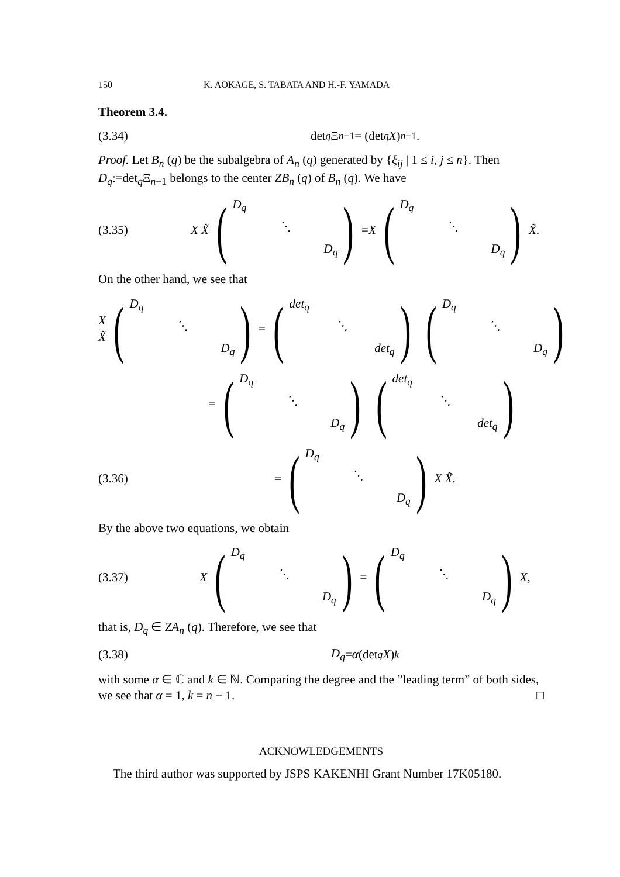150 K. AOKAGE, S. TABATA AND H.-F. YAMADA
Theorem 3.4.
(3.34) det<sub>q</sub> Ξ<sub>n−1</sub> = (det<sub>q</sub> X)<sup>n−1</sup>.
Proof. Let B<sub>n</sub> (q) be the subalgebra of A<sub>n</sub> (q) generated by {ξ<sub>ij</sub> | 1 ≤ i, j ≤ n}. Then D<sub>q</sub>:=det<sub>q</sub>Ξ<sub>n−1</sub> belongs to the center ZB<sub>n</sub> (q) of B<sub>n</sub> (q). We have
(3.35) X X̃ (D<sub>q</sub> ⋱ D<sub>q</sub>) = X (D<sub>q</sub> ⋱ D<sub>q</sub>) X̃.
On the other hand, we see that
X X̃ (D<sub>q</sub> ⋱ D<sub>q</sub>) = (det<sub>q</sub> ⋱ det<sub>q</sub>) (D<sub>q</sub> ⋱ D<sub>q</sub>)
= (D<sub>q</sub> ⋱ D<sub>q</sub>) (det<sub>q</sub> ⋱ det<sub>q</sub>)
(3.36) = (D<sub>q</sub> ⋱ D<sub>q</sub>) X X̃.
By the above two equations, we obtain
(3.37) X (D<sub>q</sub> ⋱ D<sub>q</sub>) = (D<sub>q</sub> ⋱ D<sub>q</sub>) X,
that is, D<sub>q</sub> ∈ ZA<sub>n</sub> (q). Therefore, we see that
(3.38) D<sub>q</sub> = α (det<sub>q</sub> X)<sup>k</sup>
with some α ∈ ℂ and k ∈ ℕ. Comparing the degree and the ”leading term” of both sides, we see that α = 1, k = n − 1. □
ACKNOWLEDGEMENTS
The third author was supported by JSPS KAKENHI Grant Number 17K05180.